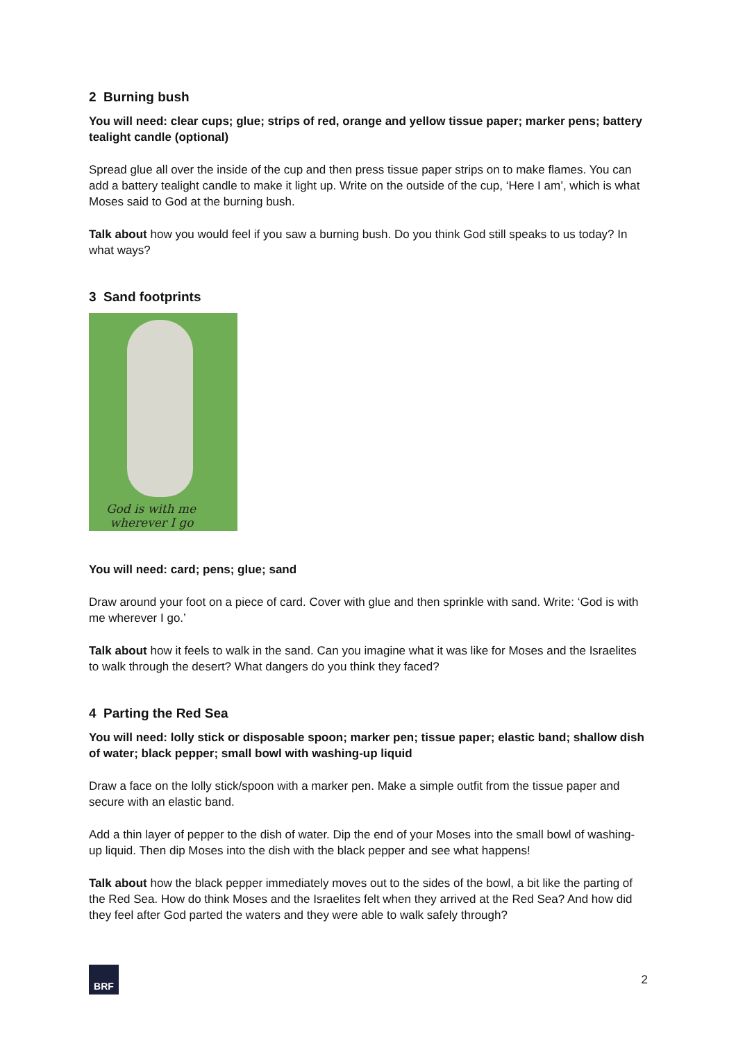2 Burning bush
You will need: clear cups; glue; strips of red, orange and yellow tissue paper; marker pens; battery tealight candle (optional)
Spread glue all over the inside of the cup and then press tissue paper strips on to make flames. You can add a battery tealight candle to make it light up. Write on the outside of the cup, ‘Here I am’, which is what Moses said to God at the burning bush.
Talk about how you would feel if you saw a burning bush. Do you think God still speaks to us today? In what ways?
3 Sand footprints
God is with me
wherever I go
You will need: card; pens; glue; sand
Draw around your foot on a piece of card. Cover with glue and then sprinkle with sand. Write: ‘God is with me wherever I go.’
Talk about how it feels to walk in the sand. Can you imagine what it was like for Moses and the Israelites to walk through the desert? What dangers do you think they faced?
4 Parting the Red Sea
You will need: lolly stick or disposable spoon; marker pen; tissue paper; elastic band; shallow dish of water; black pepper; small bowl with washing-up liquid
Draw a face on the lolly stick/spoon with a marker pen. Make a simple outfit from the tissue paper and secure with an elastic band.
Add a thin layer of pepper to the dish of water. Dip the end of your Moses into the small bowl of washing-up liquid. Then dip Moses into the dish with the black pepper and see what happens!
Talk about how the black pepper immediately moves out to the sides of the bowl, a bit like the parting of the Red Sea. How do think Moses and the Israelites felt when they arrived at the Red Sea? And how did they feel after God parted the waters and they were able to walk safely through?
BRF
2